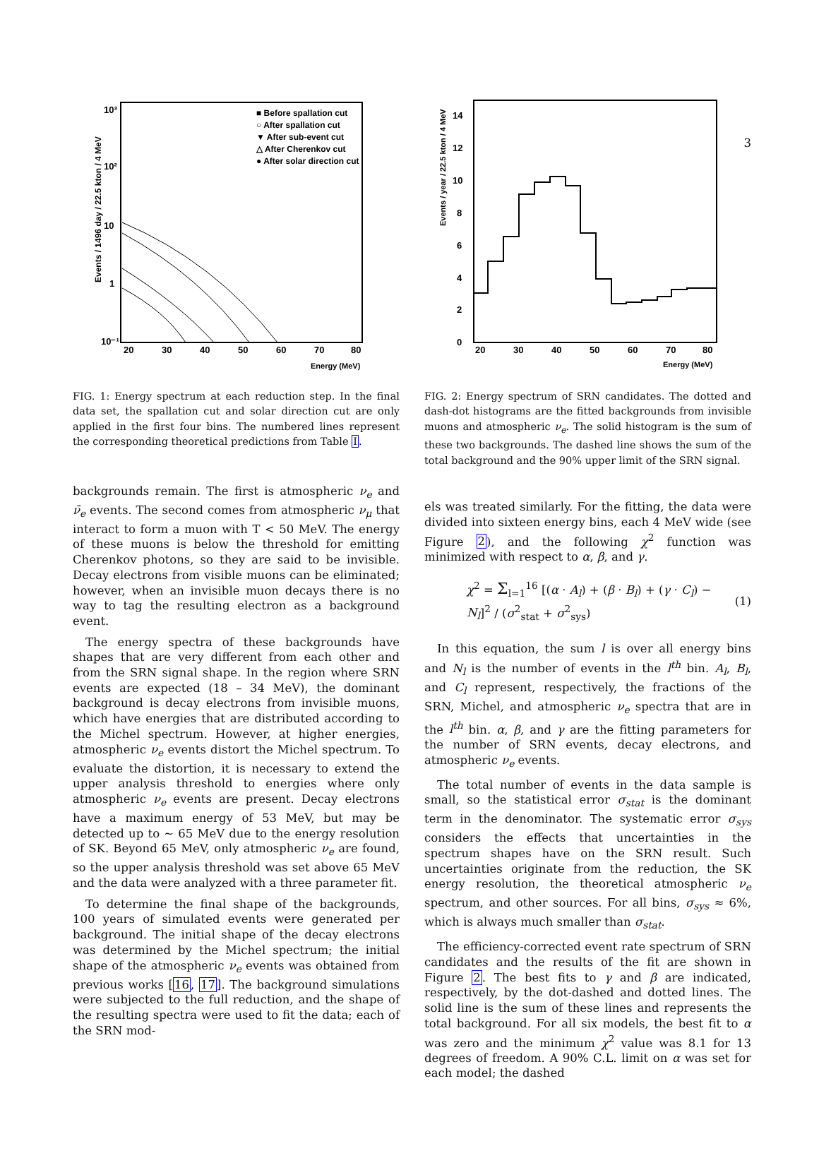3
Events / 1496 day / 22.5 kton / 4 MeV
10³
10²
10
1
10⁻¹
20
30
40
50
60
70
80
Energy (MeV)
■ Before spallation cut
○ After spallation cut
▼ After sub-event cut
△ After Cherenkov cut
● After solar direction cut
FIG. 1: Energy spectrum at each reduction step. In the final data set, the spallation cut and solar direction cut are only applied in the first four bins. The numbered lines represent the corresponding theoretical predictions from Table I.
backgrounds remain. The first is atmospheric ν<sub>e</sub> and ν̄<sub>e</sub> events. The second comes from atmospheric ν<sub>μ</sub> that interact to form a muon with T < 50 MeV. The energy of these muons is below the threshold for emitting Cherenkov photons, so they are said to be invisible. Decay electrons from visible muons can be eliminated; however, when an invisible muon decays there is no way to tag the resulting electron as a background event.
The energy spectra of these backgrounds have shapes that are very different from each other and from the SRN signal shape. In the region where SRN events are expected (18 – 34 MeV), the dominant background is decay electrons from invisible muons, which have energies that are distributed according to the Michel spectrum. However, at higher energies, atmospheric ν<sub>e</sub> events distort the Michel spectrum. To evaluate the distortion, it is necessary to extend the upper analysis threshold to energies where only atmospheric ν<sub>e</sub> events are present. Decay electrons have a maximum energy of 53 MeV, but may be detected up to ∼ 65 MeV due to the energy resolution of SK. Beyond 65 MeV, only atmospheric ν<sub>e</sub> are found, so the upper analysis threshold was set above 65 MeV and the data were analyzed with a three parameter fit.
To determine the final shape of the backgrounds, 100 years of simulated events were generated per background. The initial shape of the decay electrons was determined by the Michel spectrum; the initial shape of the atmospheric ν<sub>e</sub> events was obtained from previous works [16, 17]. The background simulations were subjected to the full reduction, and the shape of the resulting spectra were used to fit the data; each of the SRN mod-
Events / year / 22.5 kton / 4 MeV
0
2
4
6
8
10
12
14
20
30
40
50
60
70
80
Energy (MeV)
FIG. 2: Energy spectrum of SRN candidates. The dotted and dash-dot histograms are the fitted backgrounds from invisible muons and atmospheric ν<sub>e</sub>. The solid histogram is the sum of these two backgrounds. The dashed line shows the sum of the total background and the 90% upper limit of the SRN signal.
els was treated similarly. For the fitting, the data were divided into sixteen energy bins, each 4 MeV wide (see Figure 2), and the following χ<sup>2</sup> function was minimized with respect to α, β, and γ.
χ<sup>2</sup> = Σ<sub>l=1</sub><sup>16</sup> [(α · A<sub>l</sub>) + (β · B<sub>l</sub>) + (γ · C<sub>l</sub>) − N<sub>l</sub>]<sup>2</sup> / (σ<sup>2</sup><sub>stat</sub> + σ<sup>2</sup><sub>sys</sub>) (1)
In this equation, the sum l is over all energy bins and N<sub>l</sub> is the number of events in the l<sup>th</sup> bin. A<sub>l</sub>, B<sub>l</sub>, and C<sub>l</sub> represent, respectively, the fractions of the SRN, Michel, and atmospheric ν<sub>e</sub> spectra that are in the l<sup>th</sup> bin. α, β, and γ are the fitting parameters for the number of SRN events, decay electrons, and atmospheric ν<sub>e</sub> events.
The total number of events in the data sample is small, so the statistical error σ<sub>stat</sub> is the dominant term in the denominator. The systematic error σ<sub>sys</sub> considers the effects that uncertainties in the spectrum shapes have on the SRN result. Such uncertainties originate from the reduction, the SK energy resolution, the theoretical atmospheric ν<sub>e</sub> spectrum, and other sources. For all bins, σ<sub>sys</sub> ≈ 6%, which is always much smaller than σ<sub>stat</sub>.
The efficiency-corrected event rate spectrum of SRN candidates and the results of the fit are shown in Figure 2. The best fits to γ and β are indicated, respectively, by the dot-dashed and dotted lines. The solid line is the sum of these lines and represents the total background. For all six models, the best fit to α was zero and the minimum χ<sup>2</sup> value was 8.1 for 13 degrees of freedom. A 90% C.L. limit on α was set for each model; the dashed